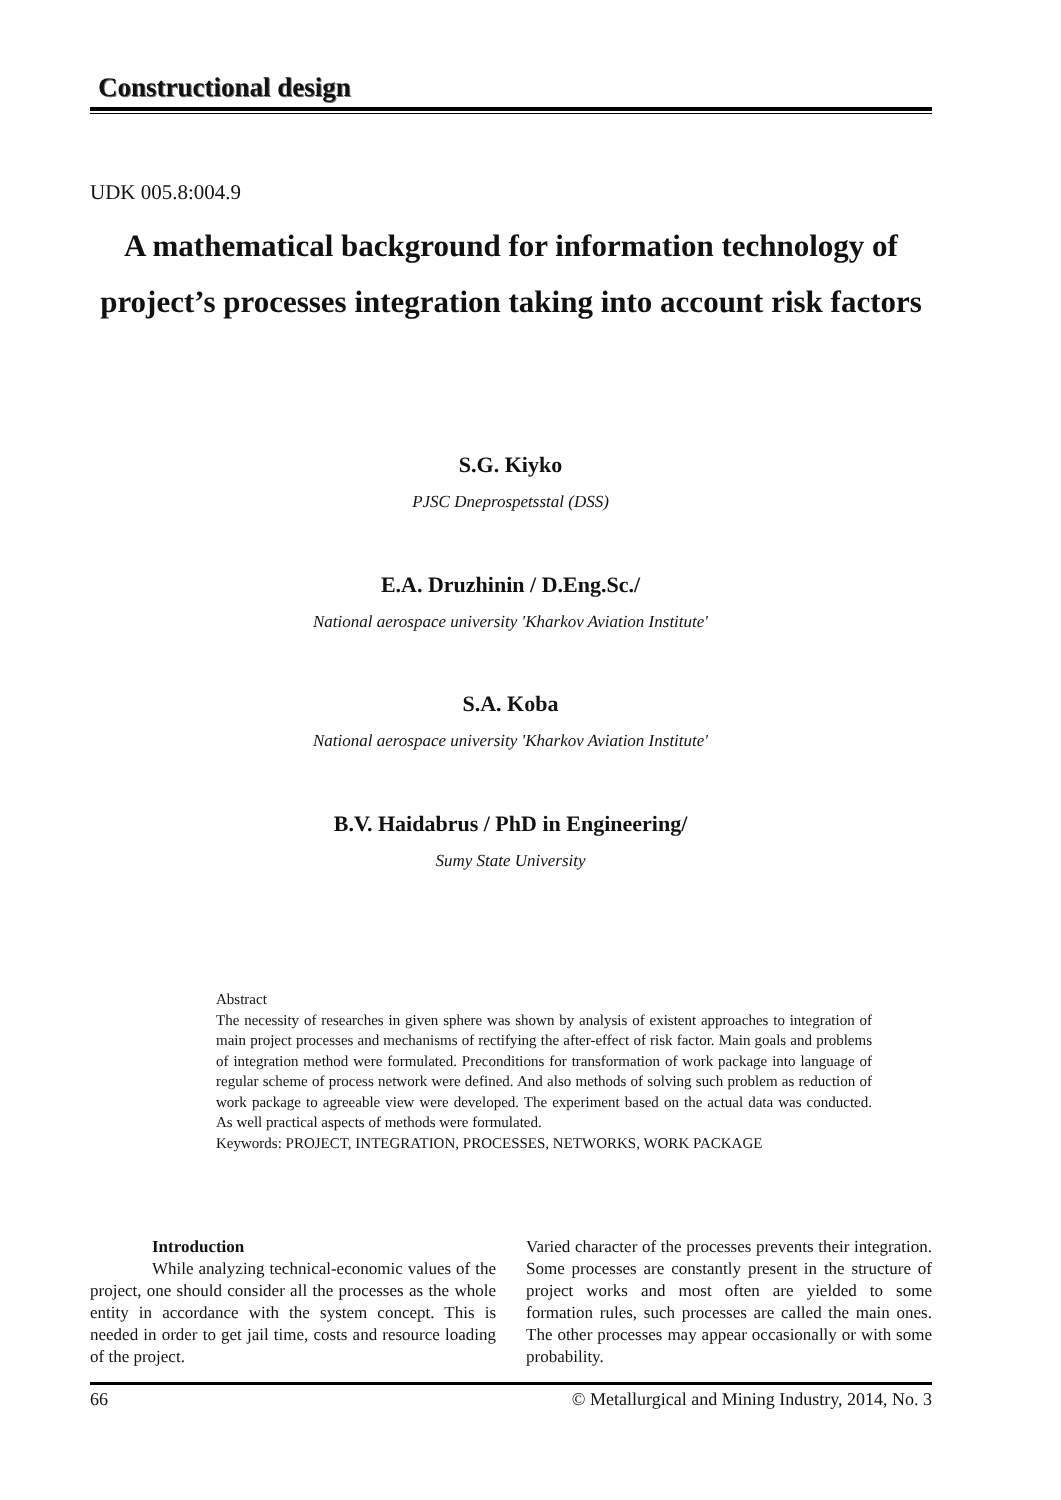Constructional design
UDK 005.8:004.9
A mathematical background for information technology of project’s processes integration taking into account risk factors
S.G. Kiyko
PJSC Dneprospetsstal (DSS)
E.A. Druzhinin / D.Eng.Sc./
National aerospace university 'Kharkov Aviation Institute'
S.A. Koba
National aerospace university 'Kharkov Aviation Institute'
B.V. Haidabrus / PhD in Engineering/
Sumy State University
Abstract
The necessity of researches in given sphere was shown by analysis of existent approaches to integration of main project processes and mechanisms of rectifying the after-effect of risk factor. Main goals and problems of integration method were formulated. Preconditions for transformation of work package into language of regular scheme of process network were defined. And also methods of solving such problem as reduction of work package to agreeable view were developed. The experiment based on the actual data was conducted. As well practical aspects of methods were formulated.
Keywords: PROJECT, INTEGRATION, PROCESSES, NETWORKS, WORK PACKAGE
Introduction
While analyzing technical-economic values of the project, one should consider all the processes as the whole entity in accordance with the system concept. This is needed in order to get jail time, costs and resource loading of the project.
Varied character of the processes prevents their integration. Some processes are constantly present in the structure of project works and most often are yielded to some formation rules, such processes are called the main ones. The other processes may appear occasionally or with some probability.
66 © Metallurgical and Mining Industry, 2014, No. 3